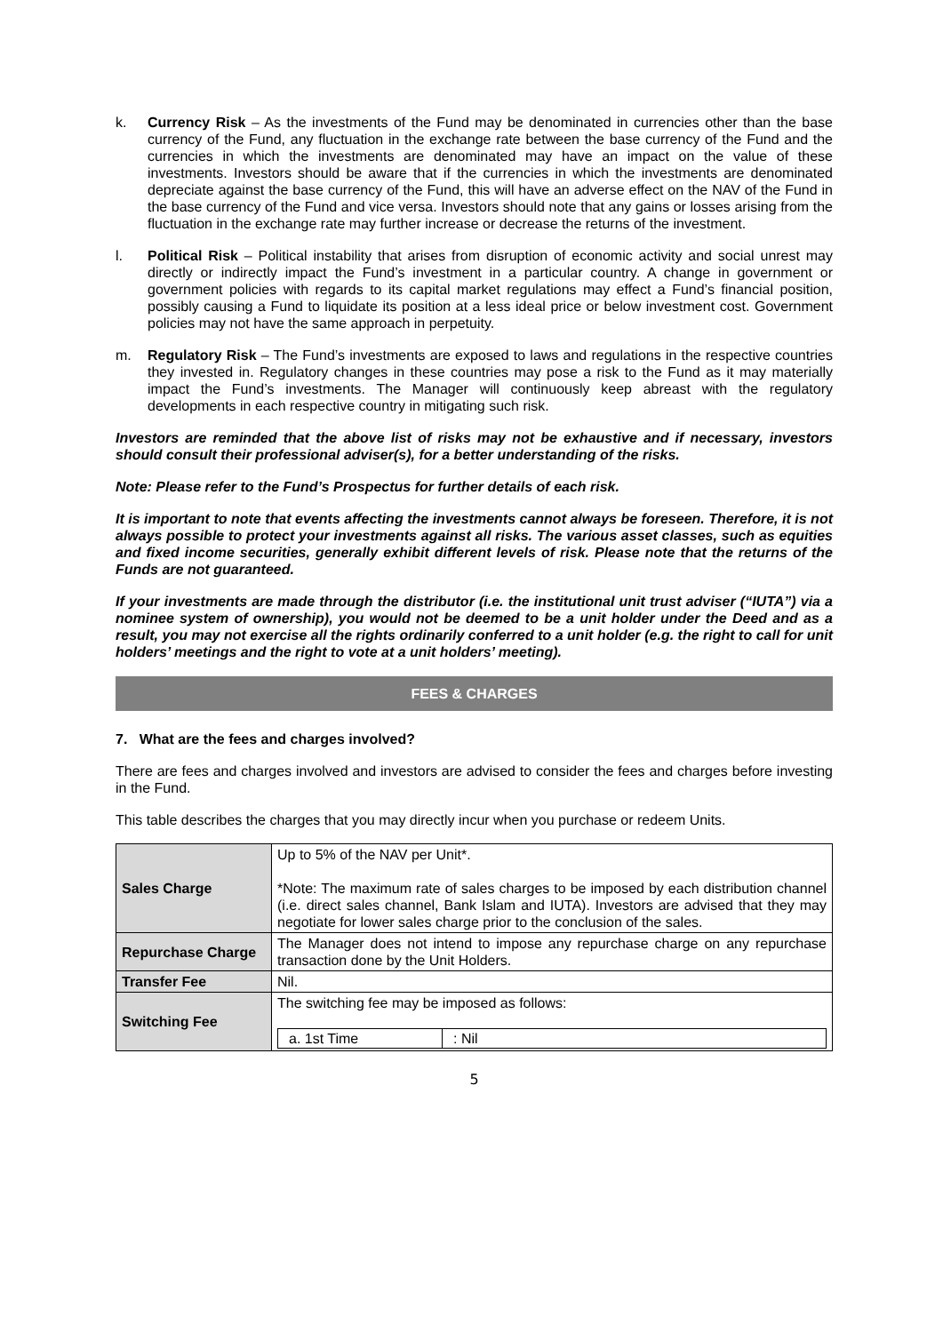k. Currency Risk – As the investments of the Fund may be denominated in currencies other than the base currency of the Fund, any fluctuation in the exchange rate between the base currency of the Fund and the currencies in which the investments are denominated may have an impact on the value of these investments. Investors should be aware that if the currencies in which the investments are denominated depreciate against the base currency of the Fund, this will have an adverse effect on the NAV of the Fund in the base currency of the Fund and vice versa. Investors should note that any gains or losses arising from the fluctuation in the exchange rate may further increase or decrease the returns of the investment.
l. Political Risk – Political instability that arises from disruption of economic activity and social unrest may directly or indirectly impact the Fund’s investment in a particular country. A change in government or government policies with regards to its capital market regulations may effect a Fund’s financial position, possibly causing a Fund to liquidate its position at a less ideal price or below investment cost. Government policies may not have the same approach in perpetuity.
m. Regulatory Risk – The Fund’s investments are exposed to laws and regulations in the respective countries they invested in. Regulatory changes in these countries may pose a risk to the Fund as it may materially impact the Fund’s investments. The Manager will continuously keep abreast with the regulatory developments in each respective country in mitigating such risk.
Investors are reminded that the above list of risks may not be exhaustive and if necessary, investors should consult their professional adviser(s), for a better understanding of the risks.
Note: Please refer to the Fund’s Prospectus for further details of each risk.
It is important to note that events affecting the investments cannot always be foreseen. Therefore, it is not always possible to protect your investments against all risks. The various asset classes, such as equities and fixed income securities, generally exhibit different levels of risk. Please note that the returns of the Funds are not guaranteed.
If your investments are made through the distributor (i.e. the institutional unit trust adviser (“IUTA”) via a nominee system of ownership), you would not be deemed to be a unit holder under the Deed and as a result, you may not exercise all the rights ordinarily conferred to a unit holder (e.g. the right to call for unit holders’ meetings and the right to vote at a unit holders’ meeting).
FEES & CHARGES
7. What are the fees and charges involved?
There are fees and charges involved and investors are advised to consider the fees and charges before investing in the Fund.
This table describes the charges that you may directly incur when you purchase or redeem Units.
| Sales Charge | Up to 5% of the NAV per Unit*. *Note: The maximum rate of sales charges to be imposed by each distribution channel (i.e. direct sales channel, Bank Islam and IUTA). Investors are advised that they may negotiate for lower sales charge prior to the conclusion of the sales. |
| Repurchase Charge | The Manager does not intend to impose any repurchase charge on any repurchase transaction done by the Unit Holders. |
| Transfer Fee | Nil. |
| Switching Fee | The switching fee may be imposed as follows: / a. 1st Time / : Nil / |
5